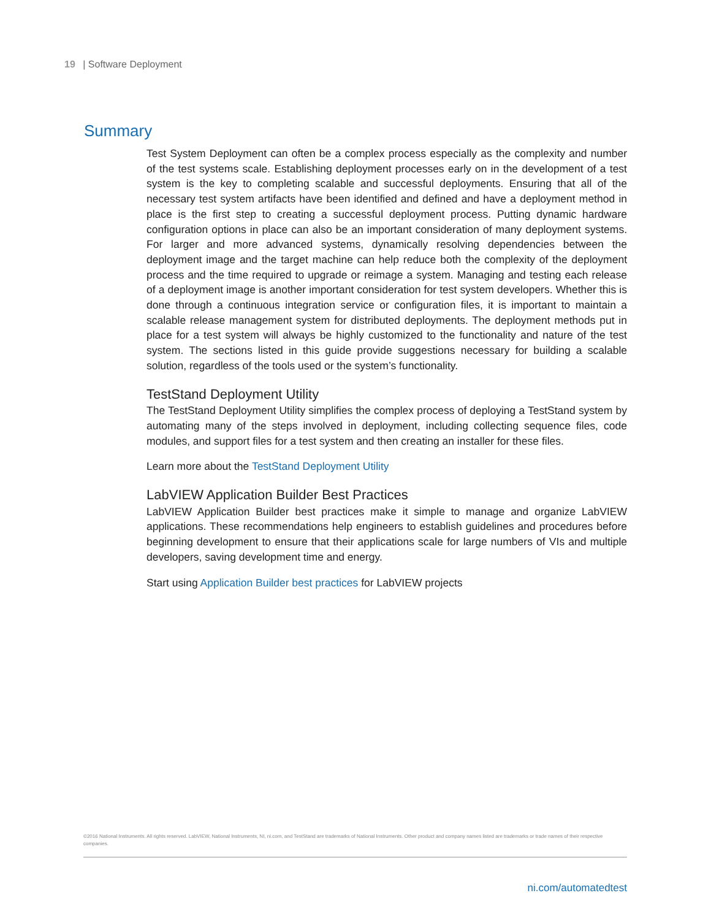19 | Software Deployment
Summary
Test System Deployment can often be a complex process especially as the complexity and number of the test systems scale. Establishing deployment processes early on in the development of a test system is the key to completing scalable and successful deployments. Ensuring that all of the necessary test system artifacts have been identified and defined and have a deployment method in place is the first step to creating a successful deployment process. Putting dynamic hardware configuration options in place can also be an important consideration of many deployment systems. For larger and more advanced systems, dynamically resolving dependencies between the deployment image and the target machine can help reduce both the complexity of the deployment process and the time required to upgrade or reimage a system. Managing and testing each release of a deployment image is another important consideration for test system developers. Whether this is done through a continuous integration service or configuration files, it is important to maintain a scalable release management system for distributed deployments. The deployment methods put in place for a test system will always be highly customized to the functionality and nature of the test system. The sections listed in this guide provide suggestions necessary for building a scalable solution, regardless of the tools used or the system’s functionality.
TestStand Deployment Utility
The TestStand Deployment Utility simplifies the complex process of deploying a TestStand system by automating many of the steps involved in deployment, including collecting sequence files, code modules, and support files for a test system and then creating an installer for these files.
Learn more about the TestStand Deployment Utility
LabVIEW Application Builder Best Practices
LabVIEW Application Builder best practices make it simple to manage and organize LabVIEW applications. These recommendations help engineers to establish guidelines and procedures before beginning development to ensure that their applications scale for large numbers of VIs and multiple developers, saving development time and energy.
Start using Application Builder best practices for LabVIEW projects
©2016 National Instruments. All rights reserved. LabVIEW, National Instruments, NI, ni.com, and TestStand are trademarks of National Instruments. Other product and company names listed are trademarks or trade names of their respective companies.
ni.com/automatedtest